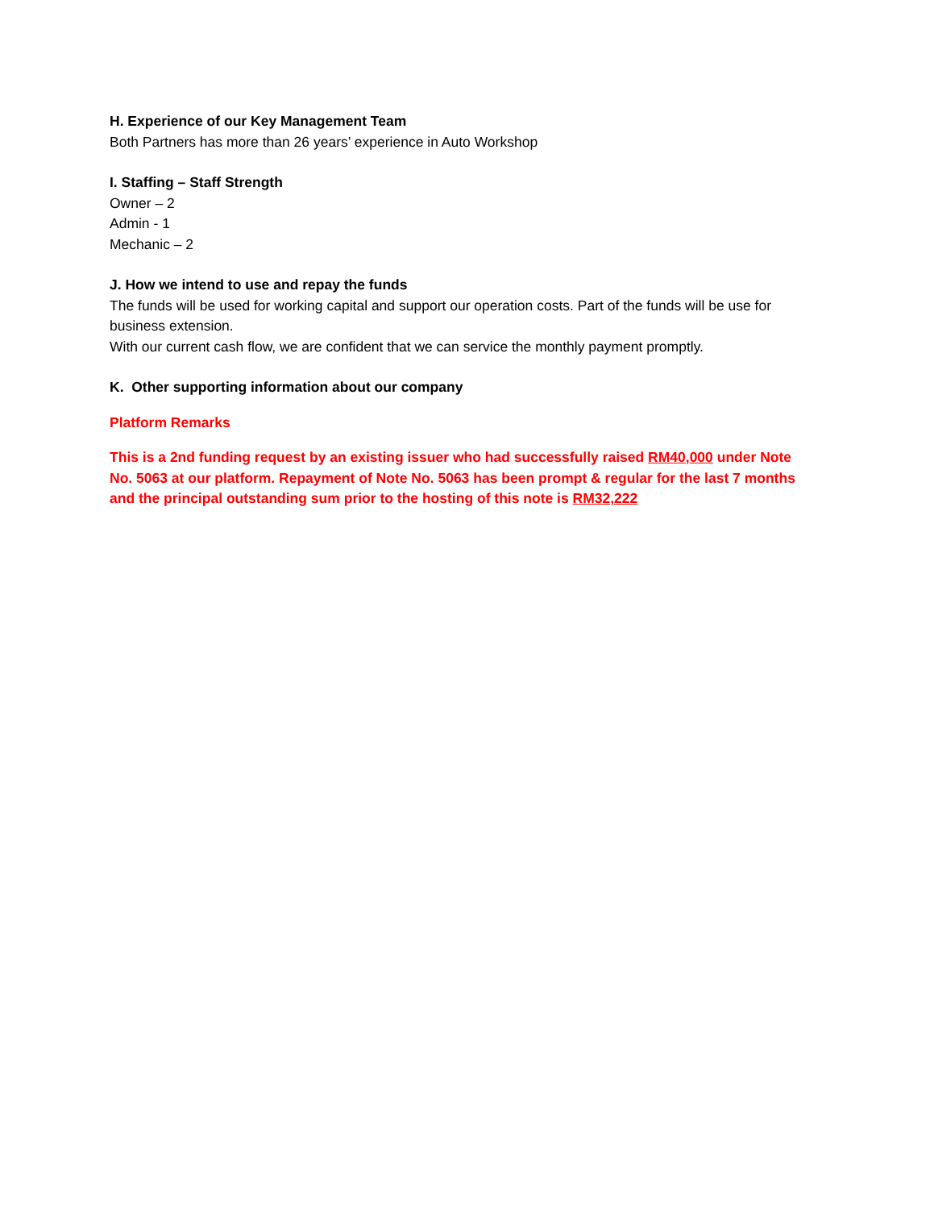H. Experience of our Key Management Team
Both Partners has more than 26 years’ experience in Auto Workshop
I. Staffing – Staff Strength
Owner – 2
Admin - 1
Mechanic – 2
J. How we intend to use and repay the funds
The funds will be used for working capital and support our operation costs. Part of the funds will be use for business extension.
With our current cash flow, we are confident that we can service the monthly payment promptly.
K. Other supporting information about our company
Platform Remarks
This is a 2nd funding request by an existing issuer who had successfully raised RM40,000 under Note No. 5063 at our platform. Repayment of Note No. 5063 has been prompt & regular for the last 7 months and the principal outstanding sum prior to the hosting of this note is RM32,222